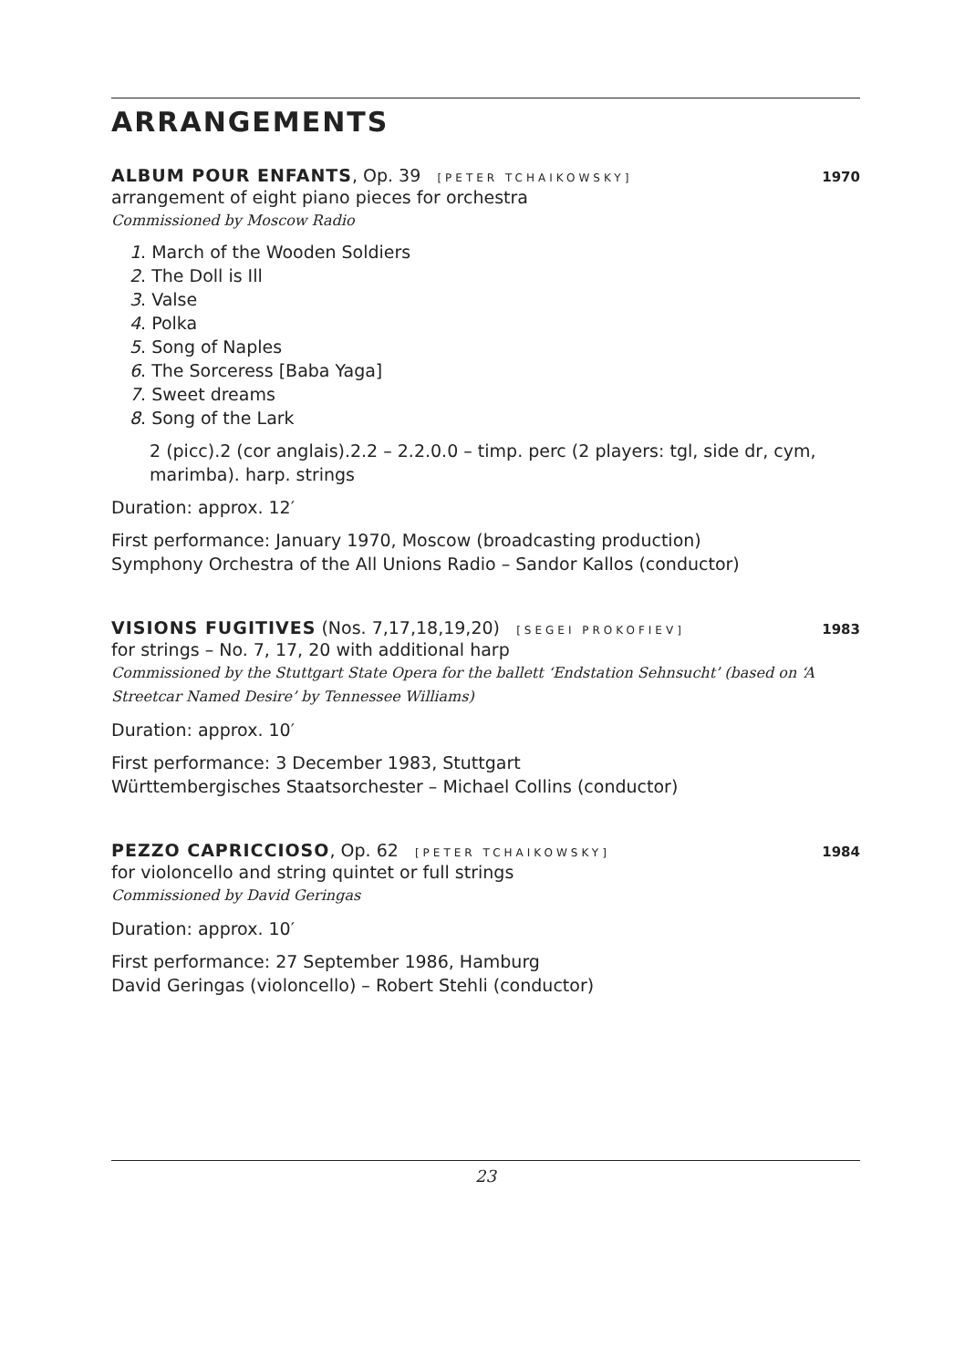ARRANGEMENTS
ALBUM POUR ENFANTS, Op. 39 [PETER TCHAIKOWSKY] 1970
arrangement of eight piano pieces for orchestra
Commissioned by Moscow Radio
1. March of the Wooden Soldiers
2. The Doll is Ill
3. Valse
4. Polka
5. Song of Naples
6. The Sorceress [Baba Yaga]
7. Sweet dreams
8. Song of the Lark
2 (picc).2 (cor anglais).2.2 – 2.2.0.0 – timp. perc (2 players: tgl, side dr, cym, marimba). harp. strings
Duration: approx. 12′
First performance: January 1970, Moscow (broadcasting production)
Symphony Orchestra of the All Unions Radio – Sandor Kallos (conductor)
VISIONS FUGITIVES (Nos. 7,17,18,19,20) [SEGEI PROKOFIEV] 1983
for strings – No. 7, 17, 20 with additional harp
Commissioned by the Stuttgart State Opera for the ballett ‘Endstation Sehnsucht’ (based on ‘A Streetcar Named Desire’ by Tennessee Williams)
Duration: approx. 10′
First performance: 3 December 1983, Stuttgart
Württembergisches Staatsorchester – Michael Collins (conductor)
PEZZO CAPRICCIOSO, Op. 62 [PETER TCHAIKOWSKY] 1984
for violoncello and string quintet or full strings
Commissioned by David Geringas
Duration: approx. 10′
First performance: 27 September 1986, Hamburg
David Geringas (violoncello) – Robert Stehli (conductor)
23